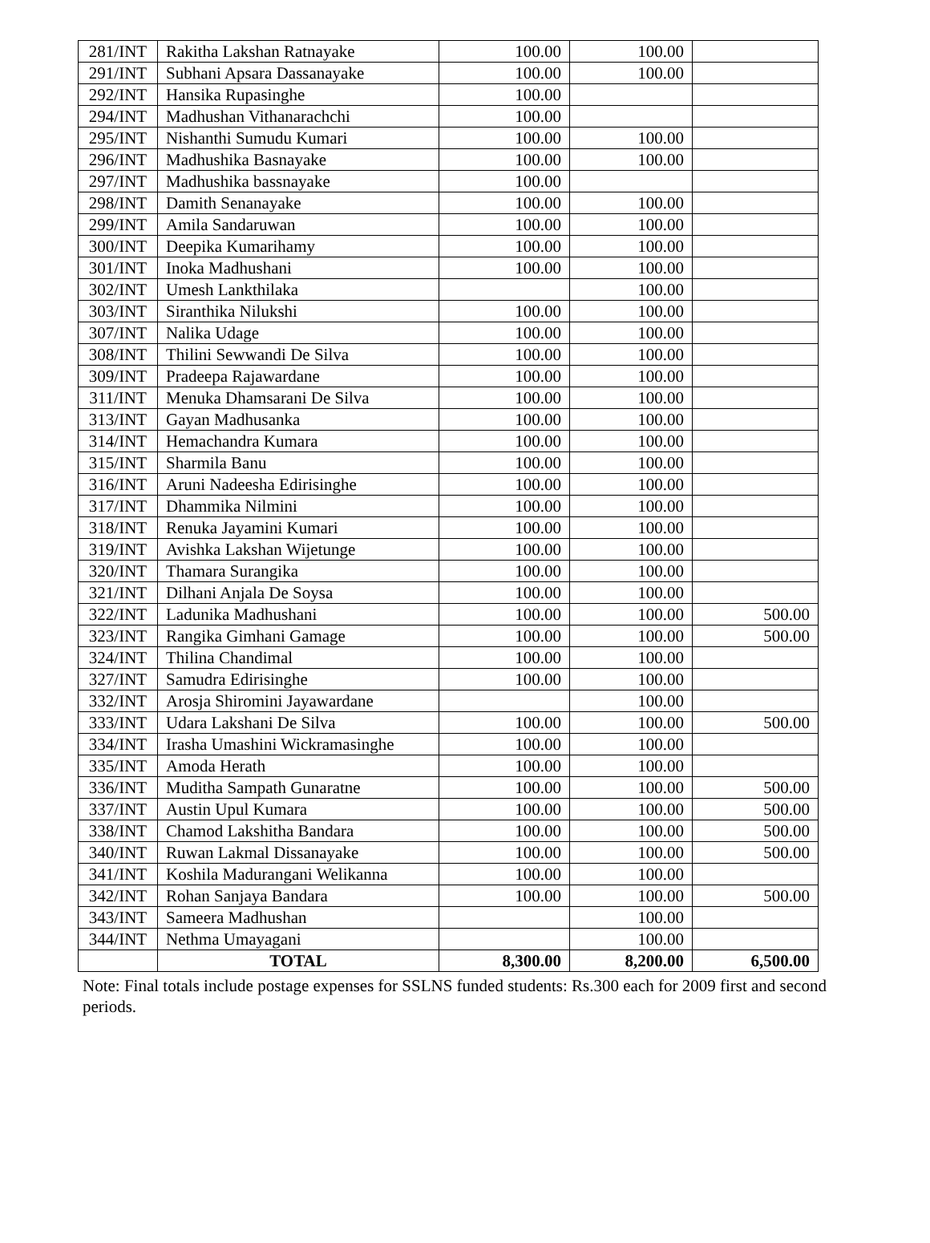| 281/INT | Rakitha Lakshan Ratnayake | 100.00 | 100.00 | |
| 291/INT | Subhani Apsara Dassanayake | 100.00 | 100.00 | |
| 292/INT | Hansika Rupasinghe | 100.00 | | |
| 294/INT | Madhushan Vithanarachchi | 100.00 | | |
| 295/INT | Nishanthi Sumudu Kumari | 100.00 | 100.00 | |
| 296/INT | Madhushika Basnayake | 100.00 | 100.00 | |
| 297/INT | Madhushika bassnayake | 100.00 | | |
| 298/INT | Damith Senanayake | 100.00 | 100.00 | |
| 299/INT | Amila Sandaruwan | 100.00 | 100.00 | |
| 300/INT | Deepika Kumarihamy | 100.00 | 100.00 | |
| 301/INT | Inoka Madhushani | 100.00 | 100.00 | |
| 302/INT | Umesh Lankthilaka | | 100.00 | |
| 303/INT | Siranthika Nilukshi | 100.00 | 100.00 | |
| 307/INT | Nalika Udage | 100.00 | 100.00 | |
| 308/INT | Thilini Sewwandi De Silva | 100.00 | 100.00 | |
| 309/INT | Pradeepa Rajawardane | 100.00 | 100.00 | |
| 311/INT | Menuka Dhamsarani De Silva | 100.00 | 100.00 | |
| 313/INT | Gayan Madhusanka | 100.00 | 100.00 | |
| 314/INT | Hemachandra Kumara | 100.00 | 100.00 | |
| 315/INT | Sharmila Banu | 100.00 | 100.00 | |
| 316/INT | Aruni Nadeesha Edirisinghe | 100.00 | 100.00 | |
| 317/INT | Dhammika Nilmini | 100.00 | 100.00 | |
| 318/INT | Renuka Jayamini Kumari | 100.00 | 100.00 | |
| 319/INT | Avishka Lakshan Wijetunge | 100.00 | 100.00 | |
| 320/INT | Thamara Surangika | 100.00 | 100.00 | |
| 321/INT | Dilhani Anjala De Soysa | 100.00 | 100.00 | |
| 322/INT | Ladunika Madhushani | 100.00 | 100.00 | 500.00 |
| 323/INT | Rangika Gimhani Gamage | 100.00 | 100.00 | 500.00 |
| 324/INT | Thilina Chandimal | 100.00 | 100.00 | |
| 327/INT | Samudra Edirisinghe | 100.00 | 100.00 | |
| 332/INT | Arosja Shiromini Jayawardane | | 100.00 | |
| 333/INT | Udara Lakshani De Silva | 100.00 | 100.00 | 500.00 |
| 334/INT | Irasha Umashini Wickramasinghe | 100.00 | 100.00 | |
| 335/INT | Amoda Herath | 100.00 | 100.00 | |
| 336/INT | Muditha Sampath Gunaratne | 100.00 | 100.00 | 500.00 |
| 337/INT | Austin Upul Kumara | 100.00 | 100.00 | 500.00 |
| 338/INT | Chamod Lakshitha Bandara | 100.00 | 100.00 | 500.00 |
| 340/INT | Ruwan Lakmal Dissanayake | 100.00 | 100.00 | 500.00 |
| 341/INT | Koshila Madurangani Welikanna | 100.00 | 100.00 | |
| 342/INT | Rohan Sanjaya Bandara | 100.00 | 100.00 | 500.00 |
| 343/INT | Sameera Madhushan | | 100.00 | |
| 344/INT | Nethma Umayagani | | 100.00 | |
| | TOTAL | 8,300.00 | 8,200.00 | 6,500.00 |
Note: Final totals include postage expenses for SSLNS funded students: Rs.300 each for 2009 first and second periods.